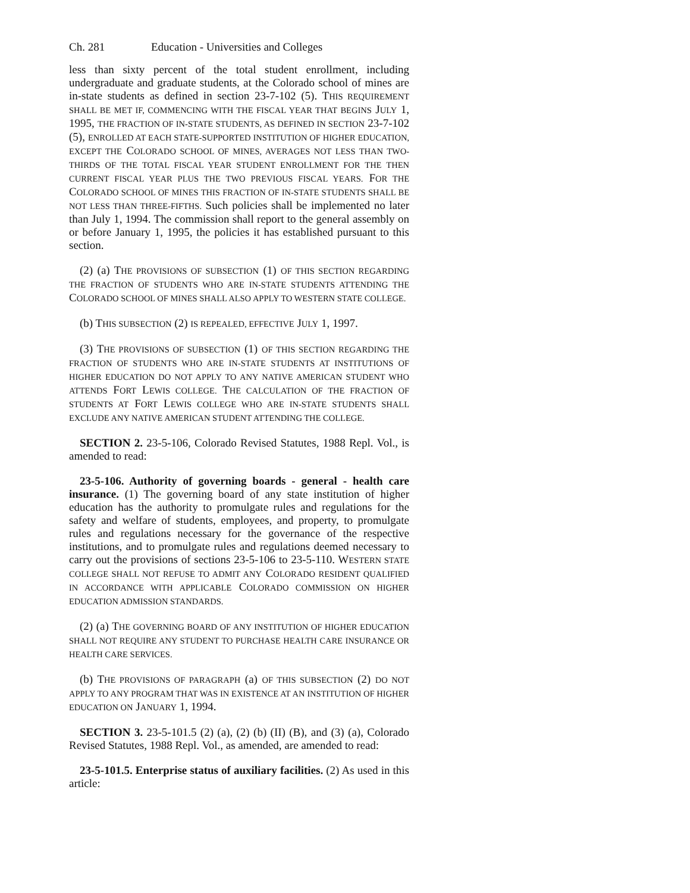Ch. 281 Education - Universities and Colleges
less than sixty percent of the total student enrollment, including undergraduate and graduate students, at the Colorado school of mines are in-state students as defined in section 23-7-102 (5). THIS REQUIREMENT SHALL BE MET IF, COMMENCING WITH THE FISCAL YEAR THAT BEGINS JULY 1, 1995, THE FRACTION OF IN-STATE STUDENTS, AS DEFINED IN SECTION 23-7-102 (5), ENROLLED AT EACH STATE-SUPPORTED INSTITUTION OF HIGHER EDUCATION, EXCEPT THE COLORADO SCHOOL OF MINES, AVERAGES NOT LESS THAN TWO-THIRDS OF THE TOTAL FISCAL YEAR STUDENT ENROLLMENT FOR THE THEN CURRENT FISCAL YEAR PLUS THE TWO PREVIOUS FISCAL YEARS. FOR THE COLORADO SCHOOL OF MINES THIS FRACTION OF IN-STATE STUDENTS SHALL BE NOT LESS THAN THREE-FIFTHS. Such policies shall be implemented no later than July 1, 1994. The commission shall report to the general assembly on or before January 1, 1995, the policies it has established pursuant to this section.
(2) (a) THE PROVISIONS OF SUBSECTION (1) OF THIS SECTION REGARDING THE FRACTION OF STUDENTS WHO ARE IN-STATE STUDENTS ATTENDING THE COLORADO SCHOOL OF MINES SHALL ALSO APPLY TO WESTERN STATE COLLEGE.
(b) THIS SUBSECTION (2) IS REPEALED, EFFECTIVE JULY 1, 1997.
(3) THE PROVISIONS OF SUBSECTION (1) OF THIS SECTION REGARDING THE FRACTION OF STUDENTS WHO ARE IN-STATE STUDENTS AT INSTITUTIONS OF HIGHER EDUCATION DO NOT APPLY TO ANY NATIVE AMERICAN STUDENT WHO ATTENDS FORT LEWIS COLLEGE. THE CALCULATION OF THE FRACTION OF STUDENTS AT FORT LEWIS COLLEGE WHO ARE IN-STATE STUDENTS SHALL EXCLUDE ANY NATIVE AMERICAN STUDENT ATTENDING THE COLLEGE.
SECTION 2. 23-5-106, Colorado Revised Statutes, 1988 Repl. Vol., is amended to read:
23-5-106. Authority of governing boards - general - health care insurance. (1) The governing board of any state institution of higher education has the authority to promulgate rules and regulations for the safety and welfare of students, employees, and property, to promulgate rules and regulations necessary for the governance of the respective institutions, and to promulgate rules and regulations deemed necessary to carry out the provisions of sections 23-5-106 to 23-5-110. WESTERN STATE COLLEGE SHALL NOT REFUSE TO ADMIT ANY COLORADO RESIDENT QUALIFIED IN ACCORDANCE WITH APPLICABLE COLORADO COMMISSION ON HIGHER EDUCATION ADMISSION STANDARDS.
(2) (a) THE GOVERNING BOARD OF ANY INSTITUTION OF HIGHER EDUCATION SHALL NOT REQUIRE ANY STUDENT TO PURCHASE HEALTH CARE INSURANCE OR HEALTH CARE SERVICES.
(b) THE PROVISIONS OF PARAGRAPH (a) OF THIS SUBSECTION (2) DO NOT APPLY TO ANY PROGRAM THAT WAS IN EXISTENCE AT AN INSTITUTION OF HIGHER EDUCATION ON JANUARY 1, 1994.
SECTION 3. 23-5-101.5 (2) (a), (2) (b) (II) (B), and (3) (a), Colorado Revised Statutes, 1988 Repl. Vol., as amended, are amended to read:
23-5-101.5. Enterprise status of auxiliary facilities. (2) As used in this article: